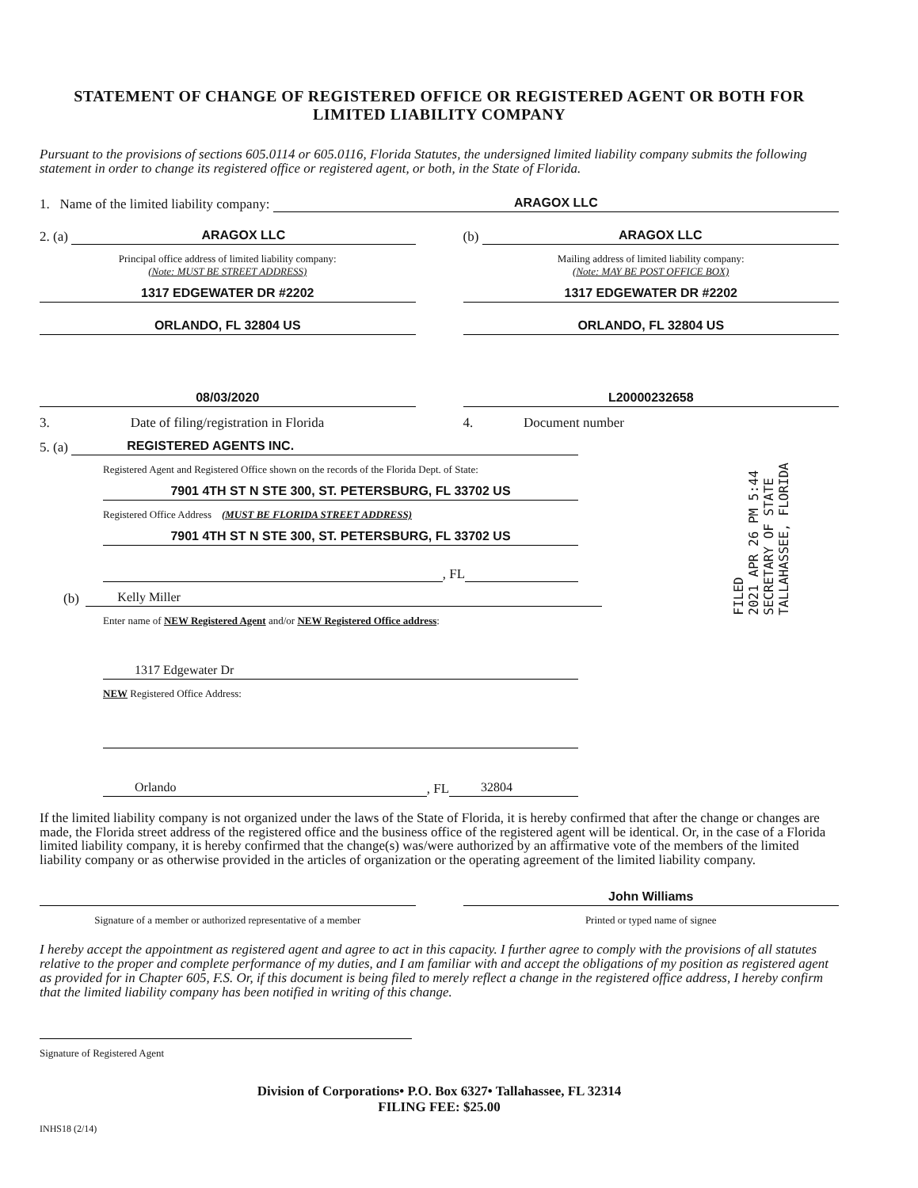STATEMENT OF CHANGE OF REGISTERED OFFICE OR REGISTERED AGENT OR BOTH FOR LIMITED LIABILITY COMPANY
Pursuant to the provisions of sections 605.0114 or 605.0116, Florida Statutes, the undersigned limited liability company submits the following statement in order to change its registered office or registered agent, or both, in the State of Florida.
1. Name of the limited liability company: ARAGOX LLC
2. (a) ARAGOX LLC
Principal office address of limited liability company:
(Note: MUST BE STREET ADDRESS)
1317 EDGEWATER DR #2202
ORLANDO, FL 32804 US
(b) ARAGOX LLC
Mailing address of limited liability company:
(Note: MAY BE POST OFFICE BOX)
1317 EDGEWATER DR #2202
ORLANDO, FL 32804 US
08/03/2020
3. Date of filing/registration in Florida
L20000232658
4. Document number
FILED
2021 APR 26 PM 5:44
SECRETARY OF STATE
TALLAHASSEE, FLORIDA
5. (a) REGISTERED AGENTS INC.
Registered Agent and Registered Office shown on the records of the Florida Dept. of State:
7901 4TH ST N STE 300, ST. PETERSBURG, FL 33702 US
Registered Office Address (MUST BE FLORIDA STREET ADDRESS)
7901 4TH ST N STE 300, ST. PETERSBURG, FL 33702 US
, FL
(b) Kelly Miller
Enter name of NEW Registered Agent and/or NEW Registered Office address:
1317 Edgewater Dr
NEW Registered Office Address:
Orlando, FL 32804
If the limited liability company is not organized under the laws of the State of Florida, it is hereby confirmed that after the change or changes are made, the Florida street address of the registered office and the business office of the registered agent will be identical. Or, in the case of a Florida limited liability company, it is hereby confirmed that the change(s) was/were authorized by an affirmative vote of the members of the limited liability company or as otherwise provided in the articles of organization or the operating agreement of the limited liability company.
Signature of a member or authorized representative of a member
John Williams
Printed or typed name of signee
I hereby accept the appointment as registered agent and agree to act in this capacity. I further agree to comply with the provisions of all statutes relative to the proper and complete performance of my duties, and I am familiar with and accept the obligations of my position as registered agent as provided for in Chapter 605, F.S. Or, if this document is being filed to merely reflect a change in the registered office address, I hereby confirm that the limited liability company has been notified in writing of this change.
Signature of Registered Agent
Division of Corporations• P.O. Box 6327• Tallahassee, FL 32314
FILING FEE: $25.00
INHS18 (2/14)